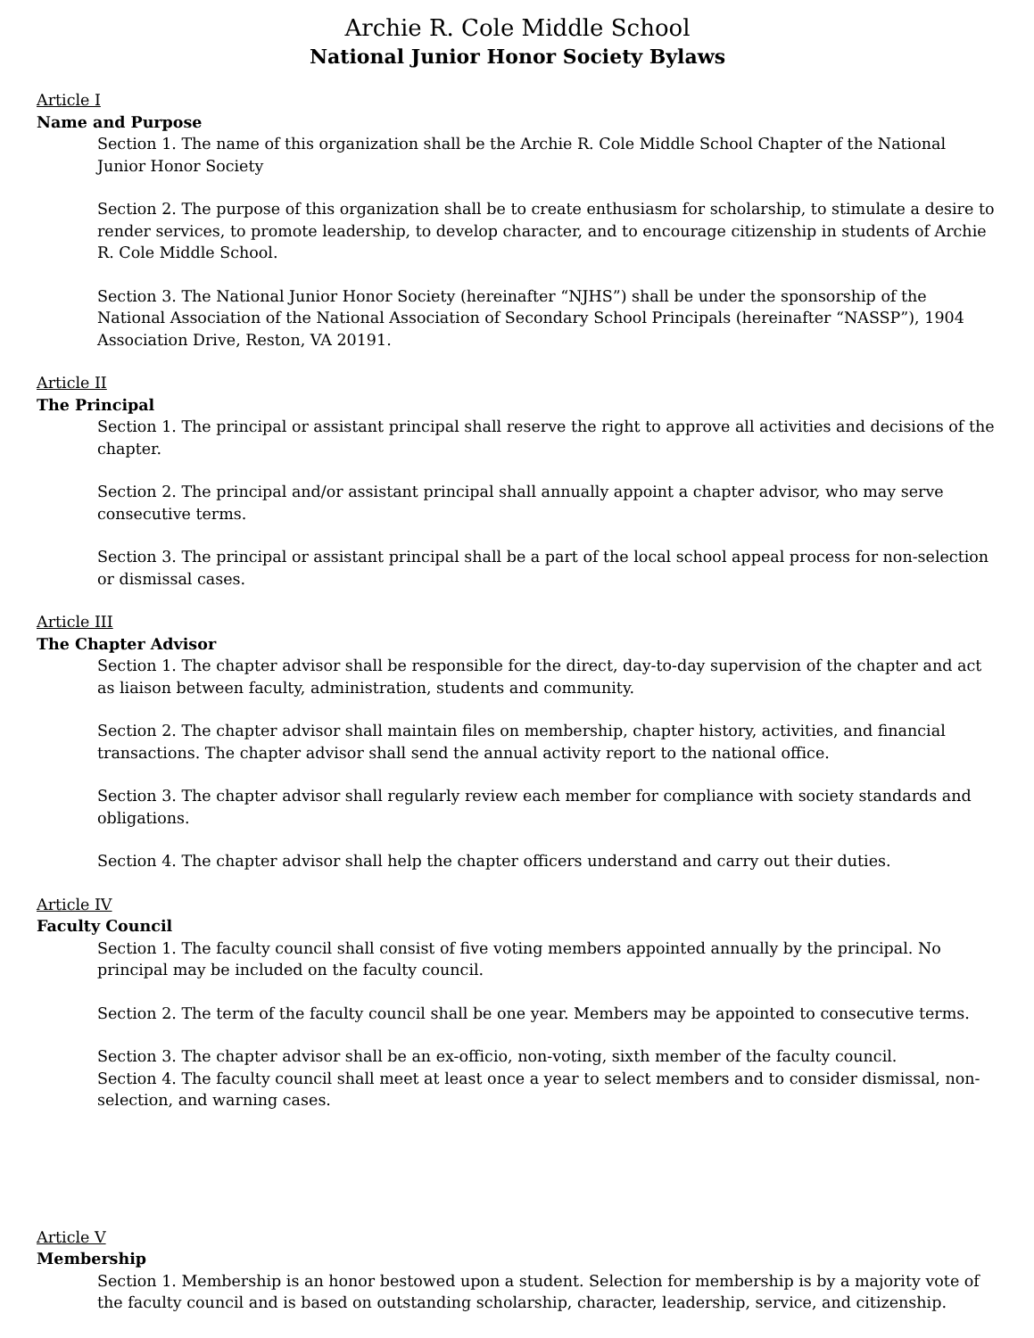Archie R. Cole Middle School
National Junior Honor Society Bylaws
Article I
Name and Purpose
Section 1. The name of this organization shall be the Archie R. Cole Middle School Chapter of the National Junior Honor Society
Section 2. The purpose of this organization shall be to create enthusiasm for scholarship, to stimulate a desire to render services, to promote leadership, to develop character, and to encourage citizenship in students of Archie R. Cole Middle School.
Section 3. The National Junior Honor Society (hereinafter “NJHS”) shall be under the sponsorship of the National Association of the National Association of Secondary School Principals (hereinafter “NASSP”), 1904 Association Drive, Reston, VA 20191.
Article II
The Principal
Section 1. The principal or assistant principal shall reserve the right to approve all activities and decisions of the chapter.
Section 2. The principal and/or assistant principal shall annually appoint a chapter advisor, who may serve consecutive terms.
Section 3. The principal or assistant principal shall be a part of the local school appeal process for non-selection or dismissal cases.
Article III
The Chapter Advisor
Section 1. The chapter advisor shall be responsible for the direct, day-to-day supervision of the chapter and act as liaison between faculty, administration, students and community.
Section 2. The chapter advisor shall maintain files on membership, chapter history, activities, and financial transactions. The chapter advisor shall send the annual activity report to the national office.
Section 3. The chapter advisor shall regularly review each member for compliance with society standards and obligations.
Section 4. The chapter advisor shall help the chapter officers understand and carry out their duties.
Article IV
Faculty Council
Section 1. The faculty council shall consist of five voting members appointed annually by the principal. No principal may be included on the faculty council.
Section 2. The term of the faculty council shall be one year. Members may be appointed to consecutive terms.
Section 3. The chapter advisor shall be an ex-officio, non-voting, sixth member of the faculty council.
Section 4. The faculty council shall meet at least once a year to select members and to consider dismissal, non-selection, and warning cases.
Article V
Membership
Section 1. Membership is an honor bestowed upon a student. Selection for membership is by a majority vote of the faculty council and is based on outstanding scholarship, character, leadership, service, and citizenship.